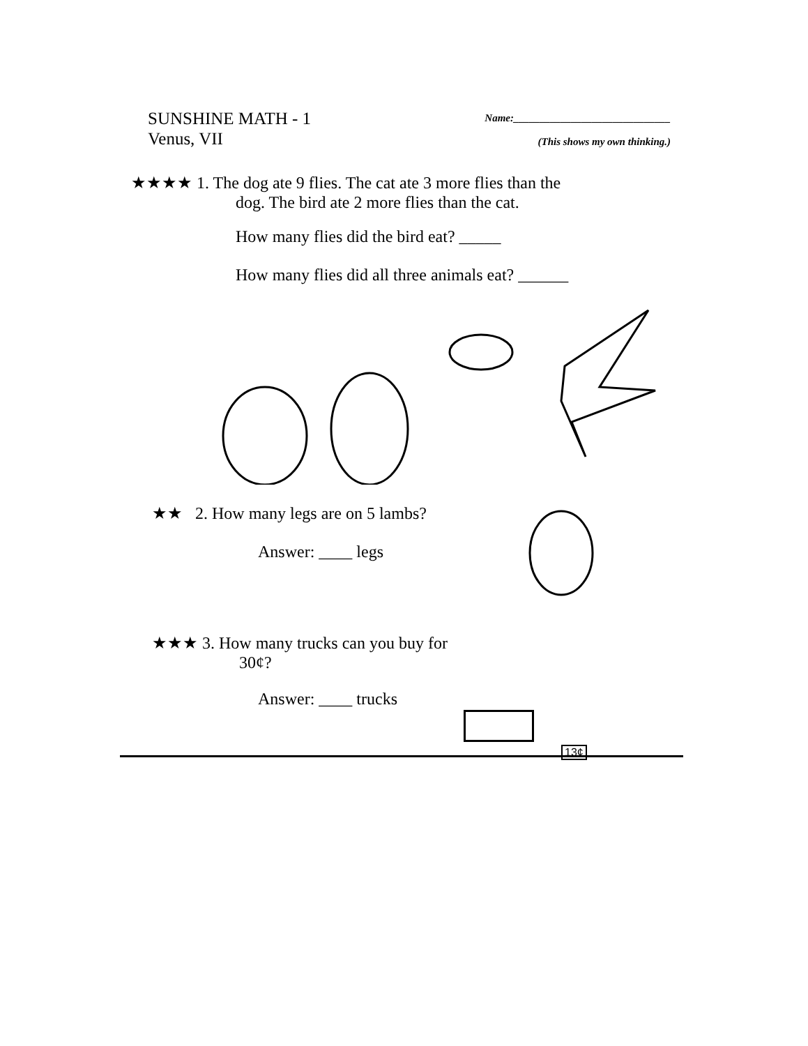SUNSHINE MATH - 1
Venus, VII
Name:______________________________
(This shows my own thinking.)
★★★★ 1. The dog ate 9 flies. The cat ate 3 more flies than the
dog. The bird ate 2 more flies than the cat.
How many flies did the bird eat? _____
How many flies did all three animals eat? ______
★★ 2. How many legs are on 5 lambs?
Answer: ____ legs
★★★ 3. How many trucks can you buy for
30¢?
Answer: ____ trucks
13¢